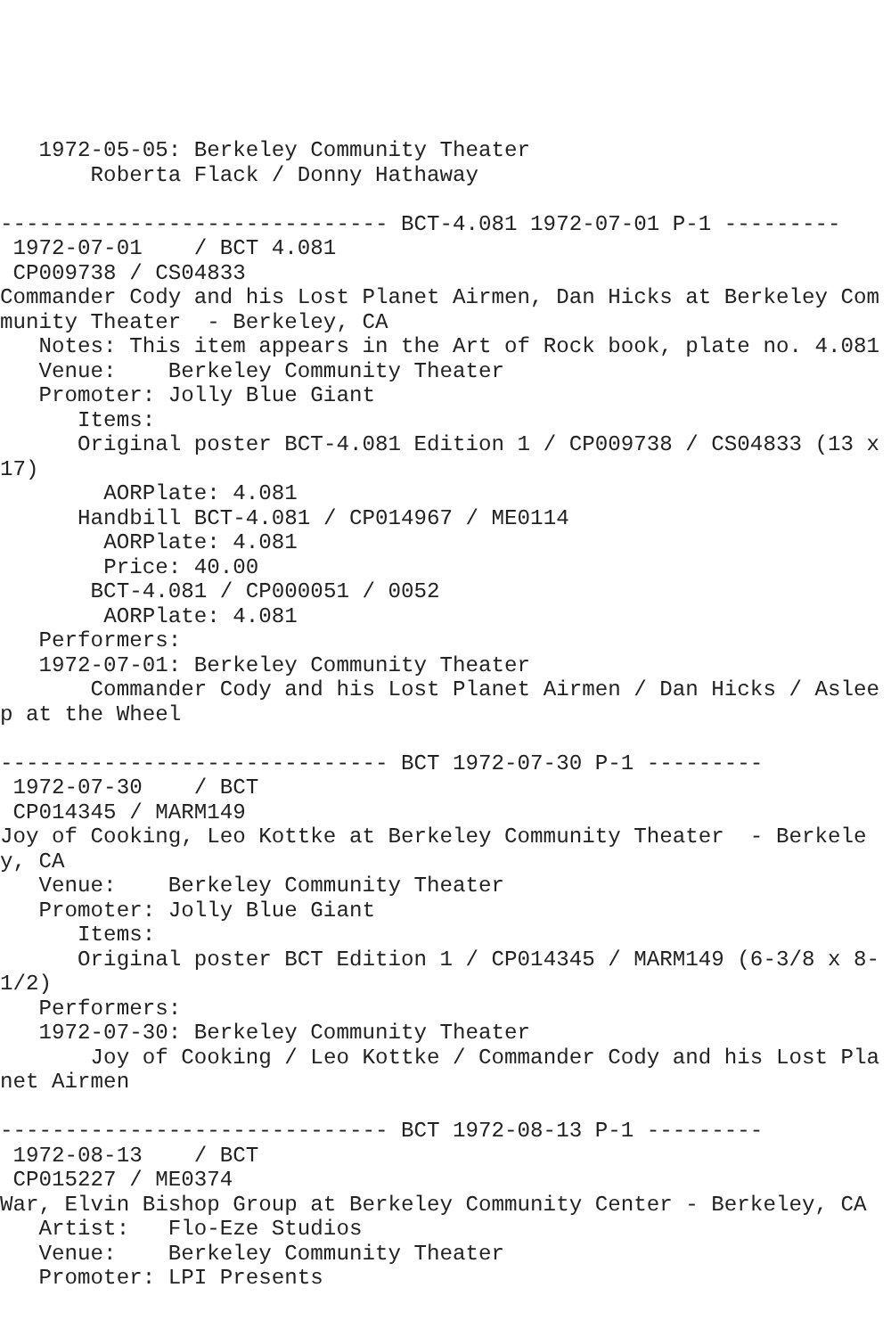1972-05-05: Berkeley Community Theater
       Roberta Flack / Donny Hathaway

------------------------------ BCT-4.081 1972-07-01 P-1 ---------
 1972-07-01    / BCT 4.081
 CP009738 / CS04833
Commander Cody and his Lost Planet Airmen, Dan Hicks at Berkeley Community Theater  - Berkeley, CA
   Notes: This item appears in the Art of Rock book, plate no. 4.081
   Venue:    Berkeley Community Theater
   Promoter: Jolly Blue Giant
      Items:
      Original poster BCT-4.081 Edition 1 / CP009738 / CS04833 (13 x 17)
        AORPlate: 4.081
      Handbill BCT-4.081 / CP014967 / ME0114
        AORPlate: 4.081
        Price: 40.00
       BCT-4.081 / CP000051 / 0052
        AORPlate: 4.081
   Performers:
   1972-07-01: Berkeley Community Theater
       Commander Cody and his Lost Planet Airmen / Dan Hicks / Asleep at the Wheel

------------------------------ BCT 1972-07-30 P-1 ---------
 1972-07-30    / BCT
 CP014345 / MARM149
Joy of Cooking, Leo Kottke at Berkeley Community Theater  - Berkeley, CA
   Venue:    Berkeley Community Theater
   Promoter: Jolly Blue Giant
      Items:
      Original poster BCT Edition 1 / CP014345 / MARM149 (6-3/8 x 8-1/2)
   Performers:
   1972-07-30: Berkeley Community Theater
       Joy of Cooking / Leo Kottke / Commander Cody and his Lost Planet Airmen

------------------------------ BCT 1972-08-13 P-1 ---------
 1972-08-13    / BCT
 CP015227 / ME0374
War, Elvin Bishop Group at Berkeley Community Center - Berkeley, CA
   Artist:   Flo-Eze Studios
   Venue:    Berkeley Community Theater
   Promoter: LPI Presents